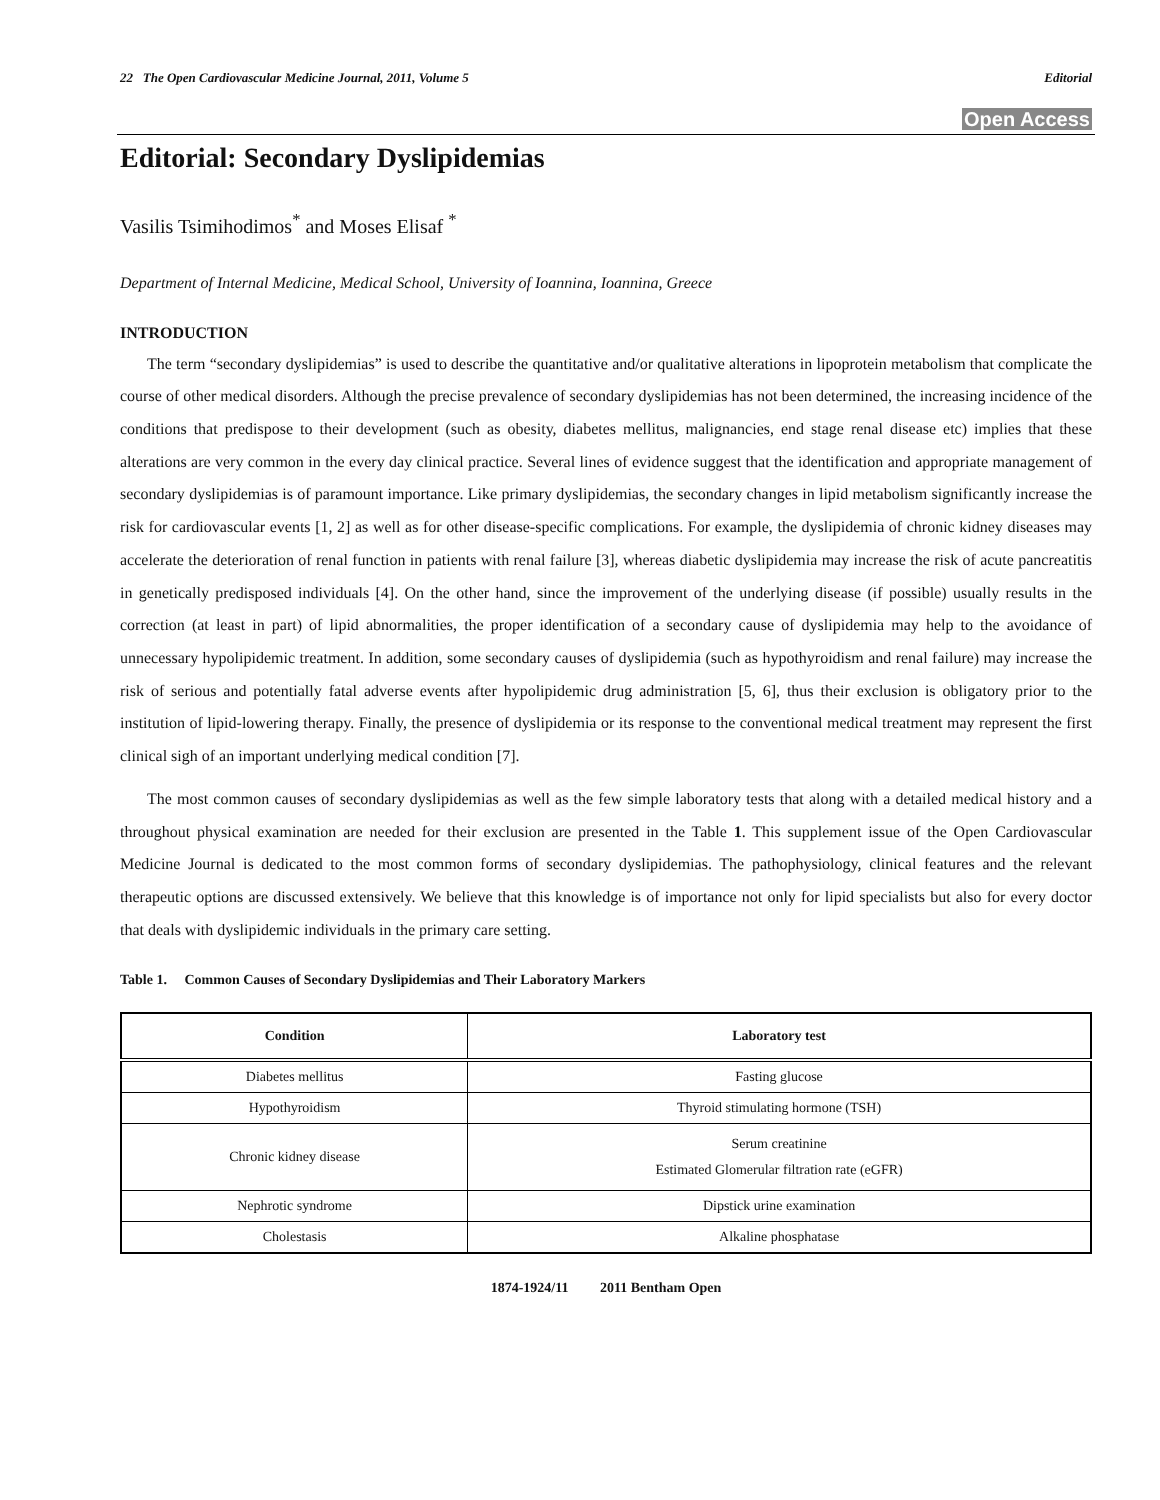22 The Open Cardiovascular Medicine Journal, 2011, Volume 5 Editorial
Open Access
Editorial: Secondary Dyslipidemias
Vasilis Tsimihodimos<sup>*</sup> and Moses Elisaf <sup>*</sup>
Department of Internal Medicine, Medical School, University of Ioannina, Ioannina, Greece
INTRODUCTION
The term “secondary dyslipidemias” is used to describe the quantitative and/or qualitative alterations in lipoprotein metabolism that complicate the course of other medical disorders. Although the precise prevalence of secondary dyslipidemias has not been determined, the increasing incidence of the conditions that predispose to their development (such as obesity, diabetes mellitus, malignancies, end stage renal disease etc) implies that these alterations are very common in the every day clinical practice. Several lines of evidence suggest that the identification and appropriate management of secondary dyslipidemias is of paramount importance. Like primary dyslipidemias, the secondary changes in lipid metabolism significantly increase the risk for cardiovascular events [1, 2] as well as for other disease-specific complications. For example, the dyslipidemia of chronic kidney diseases may accelerate the deterioration of renal function in patients with renal failure [3], whereas diabetic dyslipidemia may increase the risk of acute pancreatitis in genetically predisposed individuals [4]. On the other hand, since the improvement of the underlying disease (if possible) usually results in the correction (at least in part) of lipid abnormalities, the proper identification of a secondary cause of dyslipidemia may help to the avoidance of unnecessary hypolipidemic treatment. In addition, some secondary causes of dyslipidemia (such as hypothyroidism and renal failure) may increase the risk of serious and potentially fatal adverse events after hypolipidemic drug administration [5, 6], thus their exclusion is obligatory prior to the institution of lipid-lowering therapy. Finally, the presence of dyslipidemia or its response to the conventional medical treatment may represent the first clinical sigh of an important underlying medical condition [7].
The most common causes of secondary dyslipidemias as well as the few simple laboratory tests that along with a detailed medical history and a throughout physical examination are needed for their exclusion are presented in the Table 1. This supplement issue of the Open Cardiovascular Medicine Journal is dedicated to the most common forms of secondary dyslipidemias. The pathophysiology, clinical features and the relevant therapeutic options are discussed extensively. We believe that this knowledge is of importance not only for lipid specialists but also for every doctor that deals with dyslipidemic individuals in the primary care setting.
Table 1. Common Causes of Secondary Dyslipidemias and Their Laboratory Markers
| Condition | Laboratory test |
| --- | --- |
| Diabetes mellitus | Fasting glucose |
| Hypothyroidism | Thyroid stimulating hormone (TSH) |
| Chronic kidney disease | Serum creatinine Estimated Glomerular filtration rate (eGFR) |
| Nephrotic syndrome | Dipstick urine examination |
| Cholestasis | Alkaline phosphatase |
1874-1924/11 2011 Bentham Open